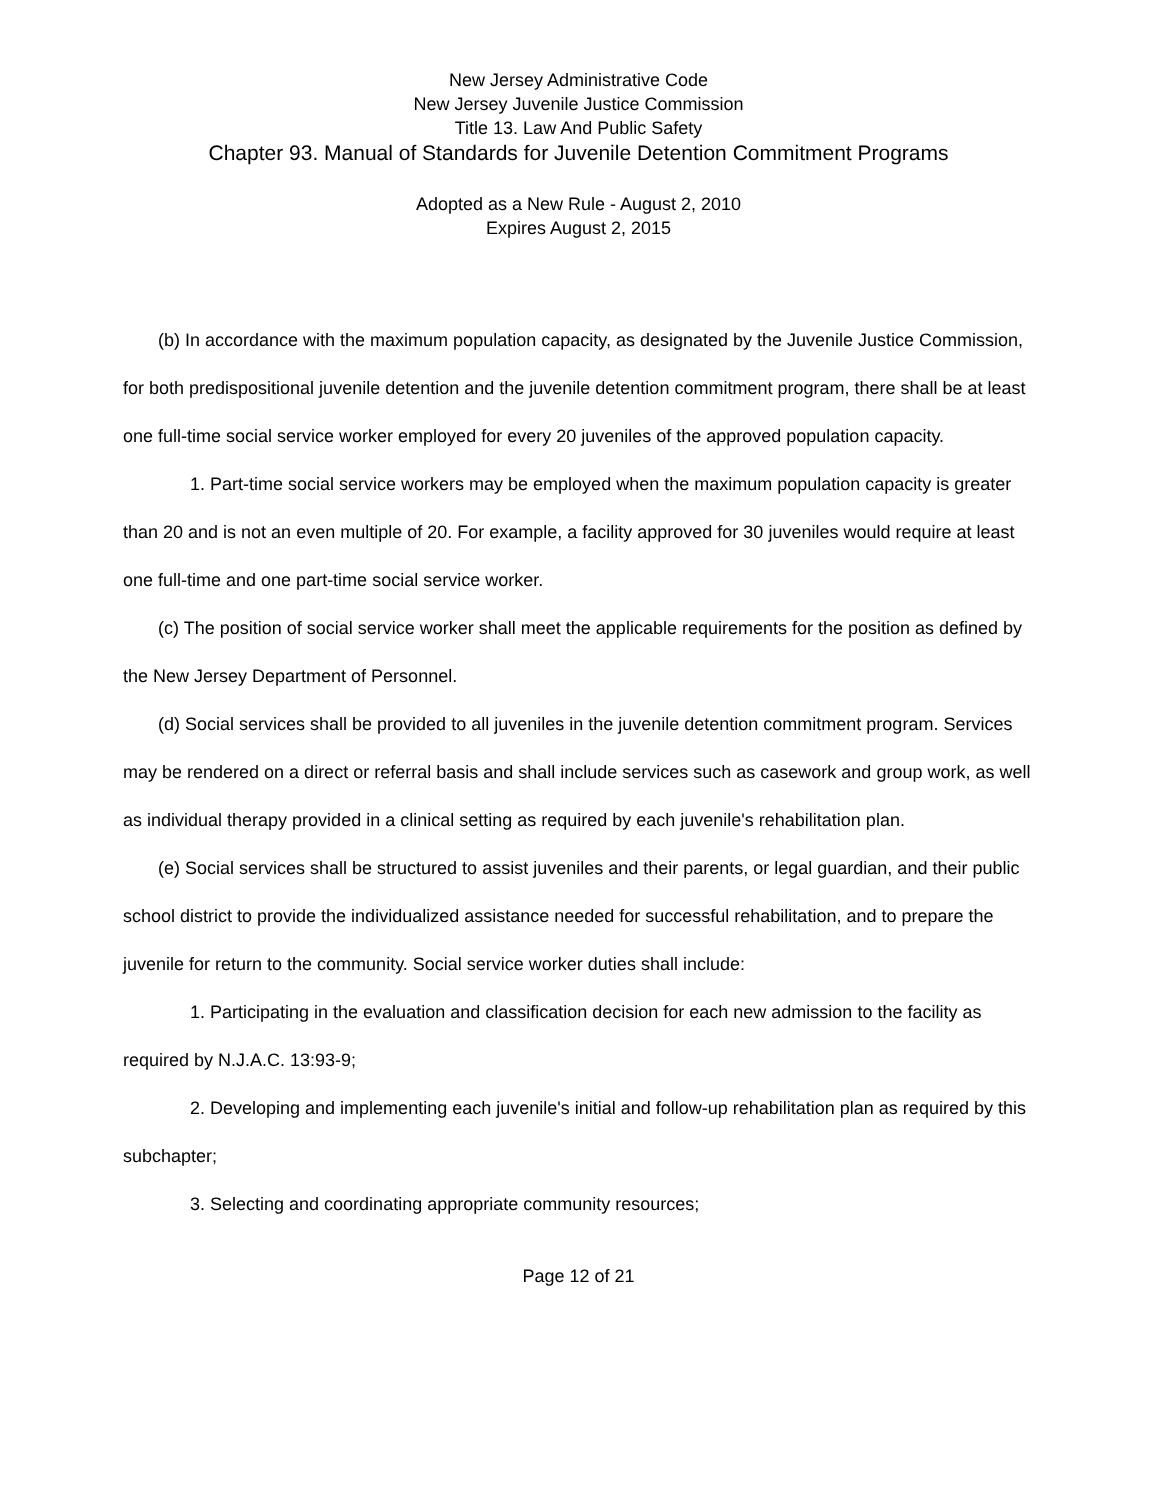New Jersey Administrative Code
New Jersey Juvenile Justice Commission
Title 13. Law And Public Safety
Chapter 93. Manual of Standards for Juvenile Detention Commitment Programs
Adopted as a New Rule - August 2, 2010
Expires August 2, 2015
(b) In accordance with the maximum population capacity, as designated by the Juvenile Justice Commission, for both predispositional juvenile detention and the juvenile detention commitment program, there shall be at least one full-time social service worker employed for every 20 juveniles of the approved population capacity.
1. Part-time social service workers may be employed when the maximum population capacity is greater than 20 and is not an even multiple of 20. For example, a facility approved for 30 juveniles would require at least one full-time and one part-time social service worker.
(c) The position of social service worker shall meet the applicable requirements for the position as defined by the New Jersey Department of Personnel.
(d) Social services shall be provided to all juveniles in the juvenile detention commitment program. Services may be rendered on a direct or referral basis and shall include services such as casework and group work, as well as individual therapy provided in a clinical setting as required by each juvenile's rehabilitation plan.
(e) Social services shall be structured to assist juveniles and their parents, or legal guardian, and their public school district to provide the individualized assistance needed for successful rehabilitation, and to prepare the juvenile for return to the community. Social service worker duties shall include:
1. Participating in the evaluation and classification decision for each new admission to the facility as required by N.J.A.C. 13:93-9;
2. Developing and implementing each juvenile's initial and follow-up rehabilitation plan as required by this subchapter;
3. Selecting and coordinating appropriate community resources;
Page 12 of 21